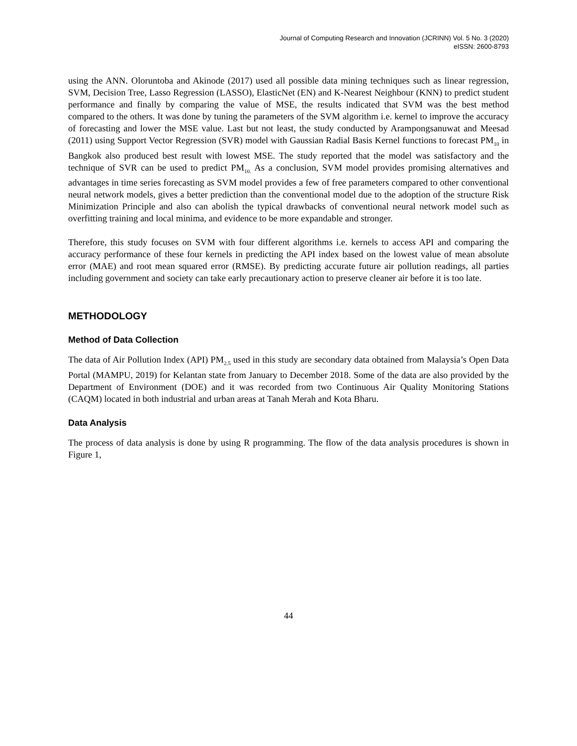Journal of Computing Research and Innovation (JCRINN) Vol. 5 No. 3 (2020)
eISSN: 2600-8793
using the ANN. Oloruntoba and Akinode (2017) used all possible data mining techniques such as linear regression, SVM, Decision Tree, Lasso Regression (LASSO), ElasticNet (EN) and K-Nearest Neighbour (KNN) to predict student performance and finally by comparing the value of MSE, the results indicated that SVM was the best method compared to the others. It was done by tuning the parameters of the SVM algorithm i.e. kernel to improve the accuracy of forecasting and lower the MSE value. Last but not least, the study conducted by Arampongsanuwat and Meesad (2011) using Support Vector Regression (SVR) model with Gaussian Radial Basis Kernel functions to forecast PM<sub>10</sub> in Bangkok also produced best result with lowest MSE. The study reported that the model was satisfactory and the technique of SVR can be used to predict PM<sub>10.</sub> As a conclusion, SVM model provides promising alternatives and advantages in time series forecasting as SVM model provides a few of free parameters compared to other conventional neural network models, gives a better prediction than the conventional model due to the adoption of the structure Risk Minimization Principle and also can abolish the typical drawbacks of conventional neural network model such as overfitting training and local minima, and evidence to be more expandable and stronger.
Therefore, this study focuses on SVM with four different algorithms i.e. kernels to access API and comparing the accuracy performance of these four kernels in predicting the API index based on the lowest value of mean absolute error (MAE) and root mean squared error (RMSE). By predicting accurate future air pollution readings, all parties including government and society can take early precautionary action to preserve cleaner air before it is too late.
METHODOLOGY
Method of Data Collection
The data of Air Pollution Index (API) PM<sub>2.5</sub> used in this study are secondary data obtained from Malaysia’s Open Data Portal (MAMPU, 2019) for Kelantan state from January to December 2018. Some of the data are also provided by the Department of Environment (DOE) and it was recorded from two Continuous Air Quality Monitoring Stations (CAQM) located in both industrial and urban areas at Tanah Merah and Kota Bharu.
Data Analysis
The process of data analysis is done by using R programming. The flow of the data analysis procedures is shown in Figure 1,
44